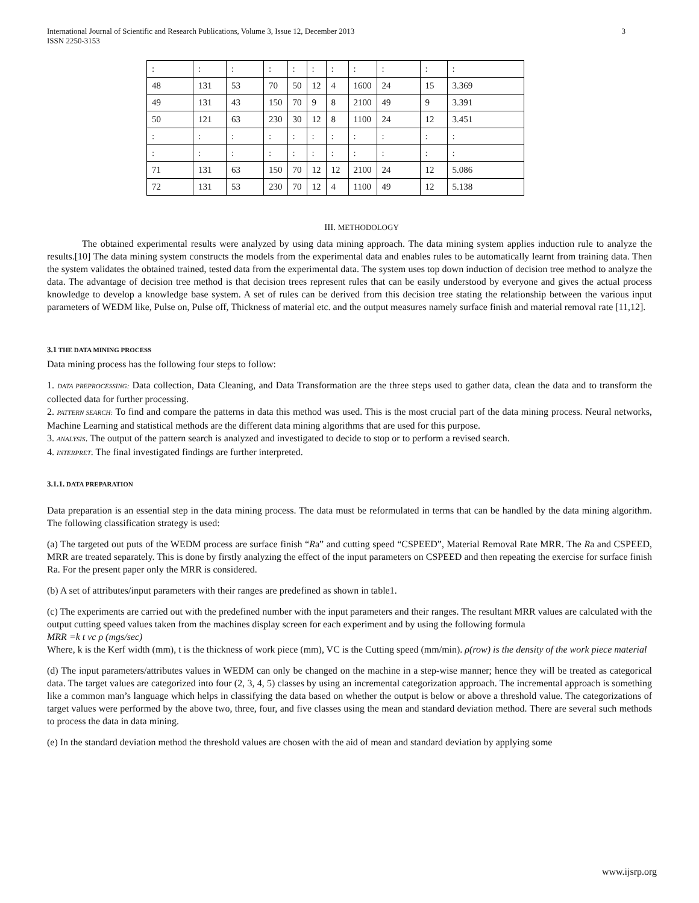International Journal of Scientific and Research Publications, Volume 3, Issue 12, December 2013
ISSN 2250-3153
3
| : | : | : | : | : | : | : | : | : | : | : |
| 48 | 131 | 53 | 70 | 50 | 12 | 4 | 1600 | 24 | 15 | 3.369 |
| 49 | 131 | 43 | 150 | 70 | 9 | 8 | 2100 | 49 | 9 | 3.391 |
| 50 | 121 | 63 | 230 | 30 | 12 | 8 | 1100 | 24 | 12 | 3.451 |
| : | : | : | : | : | : | : | : | : | : | : |
| : | : | : | : | : | : | : | : | : | : | : |
| 71 | 131 | 63 | 150 | 70 | 12 | 12 | 2100 | 24 | 12 | 5.086 |
| 72 | 131 | 53 | 230 | 70 | 12 | 4 | 1100 | 49 | 12 | 5.138 |
III. METHODOLOGY
The obtained experimental results were analyzed by using data mining approach. The data mining system applies induction rule to analyze the results.[10] The data mining system constructs the models from the experimental data and enables rules to be automatically learnt from training data. Then the system validates the obtained trained, tested data from the experimental data. The system uses top down induction of decision tree method to analyze the data. The advantage of decision tree method is that decision trees represent rules that can be easily understood by everyone and gives the actual process knowledge to develop a knowledge base system. A set of rules can be derived from this decision tree stating the relationship between the various input parameters of WEDM like, Pulse on, Pulse off, Thickness of material etc. and the output measures namely surface finish and material removal rate [11,12].
3.1 THE DATA MINING PROCESS
Data mining process has the following four steps to follow:
1. DATA PREPROCESSING: Data collection, Data Cleaning, and Data Transformation are the three steps used to gather data, clean the data and to transform the collected data for further processing.
2. PATTERN SEARCH: To find and compare the patterns in data this method was used. This is the most crucial part of the data mining process. Neural networks, Machine Learning and statistical methods are the different data mining algorithms that are used for this purpose.
3. ANALYSIS. The output of the pattern search is analyzed and investigated to decide to stop or to perform a revised search.
4. INTERPRET. The final investigated findings are further interpreted.
3.1.1. DATA PREPARATION
Data preparation is an essential step in the data mining process. The data must be reformulated in terms that can be handled by the data mining algorithm. The following classification strategy is used:
(a) The targeted out puts of the WEDM process are surface finish “Ra” and cutting speed “CSPEED”, Material Removal Rate MRR. The Ra and CSPEED, MRR are treated separately. This is done by firstly analyzing the effect of the input parameters on CSPEED and then repeating the exercise for surface finish Ra. For the present paper only the MRR is considered.
(b) A set of attributes/input parameters with their ranges are predefined as shown in table1.
(c) The experiments are carried out with the predefined number with the input parameters and their ranges. The resultant MRR values are calculated with the output cutting speed values taken from the machines display screen for each experiment and by using the following formula
MRR =k t vc ρ (mgs/sec)
Where, k is the Kerf width (mm), t is the thickness of work piece (mm), VC is the Cutting speed (mm/min). ρ(row) is the density of the work piece material
(d) The input parameters/attributes values in WEDM can only be changed on the machine in a step-wise manner; hence they will be treated as categorical data. The target values are categorized into four (2, 3, 4, 5) classes by using an incremental categorization approach. The incremental approach is something like a common man’s language which helps in classifying the data based on whether the output is below or above a threshold value. The categorizations of target values were performed by the above two, three, four, and five classes using the mean and standard deviation method. There are several such methods to process the data in data mining.
(e) In the standard deviation method the threshold values are chosen with the aid of mean and standard deviation by applying some
www.ijsrp.org